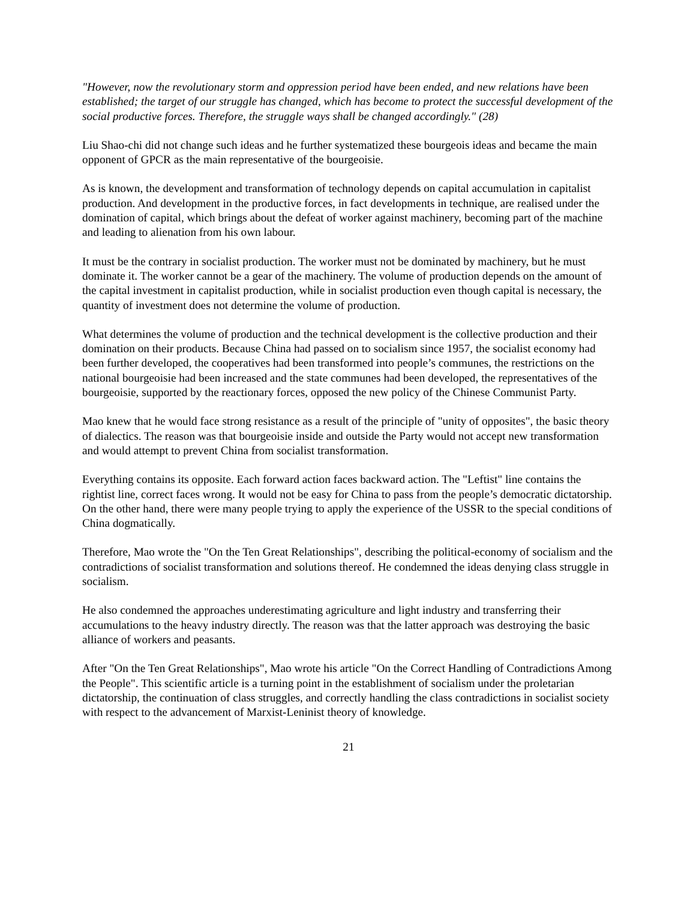"However, now the revolutionary storm and oppression period have been ended, and new relations have been established; the target of our struggle has changed, which has become to protect the successful development of the social productive forces. Therefore, the struggle ways shall be changed accordingly." (28)
Liu Shao-chi did not change such ideas and he further systematized these bourgeois ideas and became the main opponent of GPCR as the main representative of the bourgeoisie.
As is known, the development and transformation of technology depends on capital accumulation in capitalist production. And development in the productive forces, in fact developments in technique, are realised under the domination of capital, which brings about the defeat of worker against machinery, becoming part of the machine and leading to alienation from his own labour.
It must be the contrary in socialist production. The worker must not be dominated by machinery, but he must dominate it. The worker cannot be a gear of the machinery. The volume of production depends on the amount of the capital investment in capitalist production, while in socialist production even though capital is necessary, the quantity of investment does not determine the volume of production.
What determines the volume of production and the technical development is the collective production and their domination on their products. Because China had passed on to socialism since 1957, the socialist economy had been further developed, the cooperatives had been transformed into people’s communes, the restrictions on the national bourgeoisie had been increased and the state communes had been developed, the representatives of the bourgeoisie, supported by the reactionary forces, opposed the new policy of the Chinese Communist Party.
Mao knew that he would face strong resistance as a result of the principle of "unity of opposites", the basic theory of dialectics. The reason was that bourgeoisie inside and outside the Party would not accept new transformation and would attempt to prevent China from socialist transformation.
Everything contains its opposite. Each forward action faces backward action. The "Leftist" line contains the rightist line, correct faces wrong. It would not be easy for China to pass from the people’s democratic dictatorship. On the other hand, there were many people trying to apply the experience of the USSR to the special conditions of China dogmatically.
Therefore, Mao wrote the "On the Ten Great Relationships", describing the political-economy of socialism and the contradictions of socialist transformation and solutions thereof. He condemned the ideas denying class struggle in socialism.
He also condemned the approaches underestimating agriculture and light industry and transferring their accumulations to the heavy industry directly. The reason was that the latter approach was destroying the basic alliance of workers and peasants.
After "On the Ten Great Relationships", Mao wrote his article "On the Correct Handling of Contradictions Among the People". This scientific article is a turning point in the establishment of socialism under the proletarian dictatorship, the continuation of class struggles, and correctly handling the class contradictions in socialist society with respect to the advancement of Marxist-Leninist theory of knowledge.
21